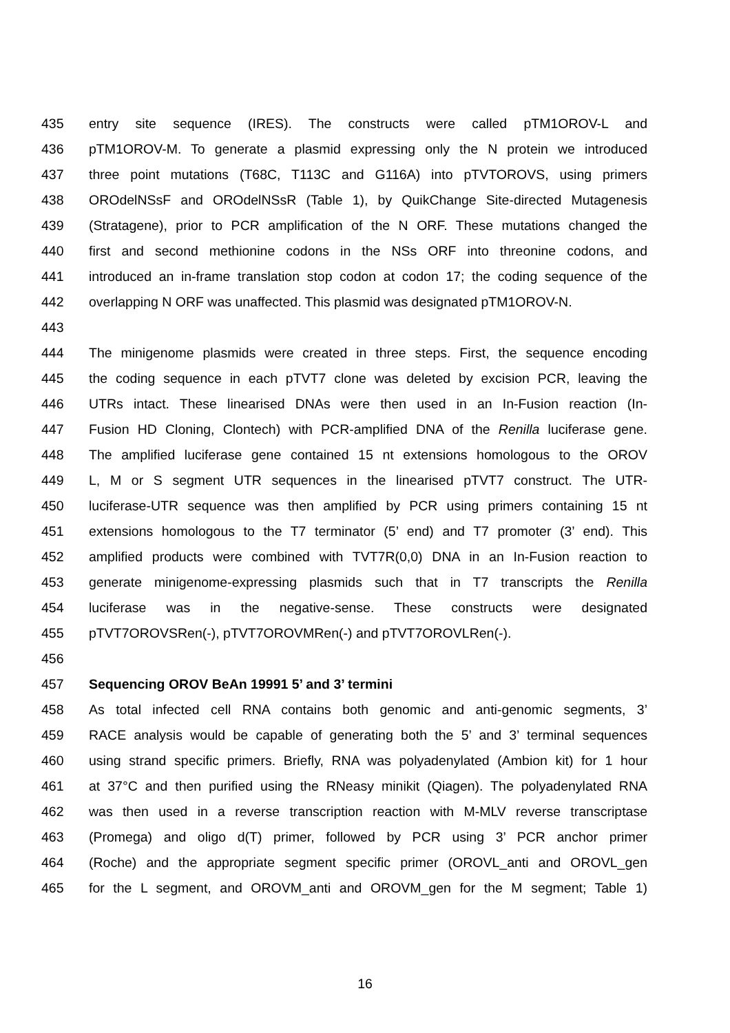435 entry site sequence (IRES). The constructs were called pTM1OROV-L and
436 pTM1OROV-M. To generate a plasmid expressing only the N protein we introduced
437 three point mutations (T68C, T113C and G116A) into pTVTOROVS, using primers
438 OROdelNSsF and OROdelNSsR (Table 1), by QuikChange Site-directed Mutagenesis
439 (Stratagene), prior to PCR amplification of the N ORF. These mutations changed the
440 first and second methionine codons in the NSs ORF into threonine codons, and
441 introduced an in-frame translation stop codon at codon 17; the coding sequence of the
442 overlapping N ORF was unaffected. This plasmid was designated pTM1OROV-N.
443
444 The minigenome plasmids were created in three steps. First, the sequence encoding
445 the coding sequence in each pTVT7 clone was deleted by excision PCR, leaving the
446 UTRs intact. These linearised DNAs were then used in an In-Fusion reaction (In-
447 Fusion HD Cloning, Clontech) with PCR-amplified DNA of the Renilla luciferase gene.
448 The amplified luciferase gene contained 15 nt extensions homologous to the OROV
449 L, M or S segment UTR sequences in the linearised pTVT7 construct. The UTR-
450 luciferase-UTR sequence was then amplified by PCR using primers containing 15 nt
451 extensions homologous to the T7 terminator (5’ end) and T7 promoter (3’ end). This
452 amplified products were combined with TVT7R(0,0) DNA in an In-Fusion reaction to
453 generate minigenome-expressing plasmids such that in T7 transcripts the Renilla
454 luciferase was in the negative-sense. These constructs were designated
455 pTVT7OROVSRen(-), pTVT7OROVMRen(-) and pTVT7OROVLRen(-).
456
457 Sequencing OROV BeAn 19991 5’ and 3’ termini
458 As total infected cell RNA contains both genomic and anti-genomic segments, 3’
459 RACE analysis would be capable of generating both the 5’ and 3’ terminal sequences
460 using strand specific primers. Briefly, RNA was polyadenylated (Ambion kit) for 1 hour
461 at 37°C and then purified using the RNeasy minikit (Qiagen). The polyadenylated RNA
462 was then used in a reverse transcription reaction with M-MLV reverse transcriptase
463 (Promega) and oligo d(T) primer, followed by PCR using 3’ PCR anchor primer
464 (Roche) and the appropriate segment specific primer (OROVL_anti and OROVL_gen
465 for the L segment, and OROVM_anti and OROVM_gen for the M segment; Table 1)
16